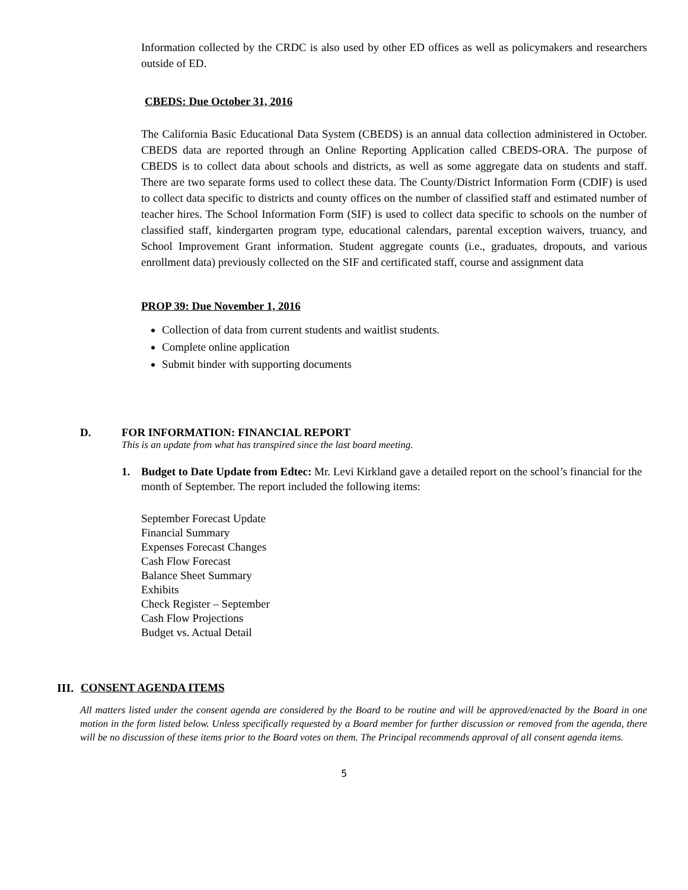Information collected by the CRDC is also used by other ED offices as well as policymakers and researchers outside of ED.
CBEDS: Due October 31, 2016
The California Basic Educational Data System (CBEDS) is an annual data collection administered in October. CBEDS data are reported through an Online Reporting Application called CBEDS-ORA. The purpose of CBEDS is to collect data about schools and districts, as well as some aggregate data on students and staff. There are two separate forms used to collect these data. The County/District Information Form (CDIF) is used to collect data specific to districts and county offices on the number of classified staff and estimated number of teacher hires. The School Information Form (SIF) is used to collect data specific to schools on the number of classified staff, kindergarten program type, educational calendars, parental exception waivers, truancy, and School Improvement Grant information. Student aggregate counts (i.e., graduates, dropouts, and various enrollment data) previously collected on the SIF and certificated staff, course and assignment data
PROP 39: Due November 1, 2016
Collection of data from current students and waitlist students.
Complete online application
Submit binder with supporting documents
D. FOR INFORMATION: FINANCIAL REPORT
This is an update from what has transpired since the last board meeting.
1. Budget to Date Update from Edtec: Mr. Levi Kirkland gave a detailed report on the school’s financial for the month of September. The report included the following items:
September Forecast Update
Financial Summary
Expenses Forecast Changes
Cash Flow Forecast
Balance Sheet Summary
Exhibits
Check Register – September
Cash Flow Projections
Budget vs. Actual Detail
III. CONSENT AGENDA ITEMS
All matters listed under the consent agenda are considered by the Board to be routine and will be approved/enacted by the Board in one motion in the form listed below. Unless specifically requested by a Board member for further discussion or removed from the agenda, there will be no discussion of these items prior to the Board votes on them. The Principal recommends approval of all consent agenda items.
5